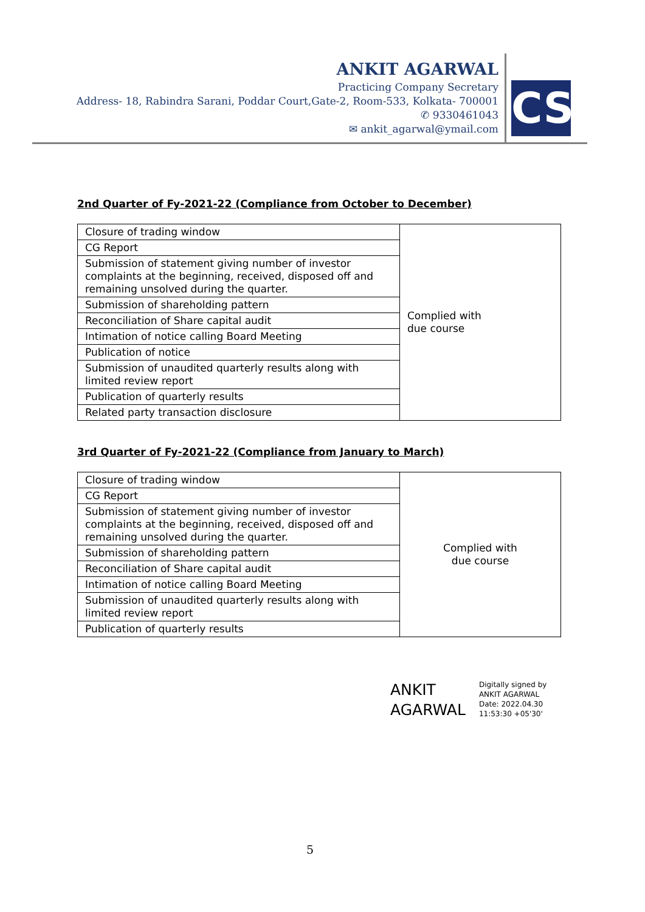ANKIT AGARWAL
Practicing Company Secretary
Address- 18, Rabindra Sarani, Poddar Court,Gate-2, Room-533, Kolkata- 700001
✆ 9330461043
✉ ankit_agarwal@ymail.com
CS
2nd Quarter of Fy-2021-22 (Compliance from October to December)
| Closure of trading window | Complied with due course |
| CG Report | |
| Submission of statement giving number of investor complaints at the beginning, received, disposed off and remaining unsolved during the quarter. | |
| Submission of shareholding pattern | |
| Reconciliation of Share capital audit | |
| Intimation of notice calling Board Meeting | |
| Publication of notice | |
| Submission of unaudited quarterly results along with limited review report | |
| Publication of quarterly results | |
| Related party transaction disclosure | |
3rd Quarter of Fy-2021-22 (Compliance from January to March)
| Closure of trading window | Complied with due course |
| CG Report | |
| Submission of statement giving number of investor complaints at the beginning, received, disposed off and remaining unsolved during the quarter. | |
| Submission of shareholding pattern | |
| Reconciliation of Share capital audit | |
| Intimation of notice calling Board Meeting | |
| Submission of unaudited quarterly results along with limited review report | |
| Publication of quarterly results | |
ANKIT
AGARWAL
Digitally signed by
ANKIT AGARWAL
Date: 2022.04.30
11:53:30 +05'30'
5